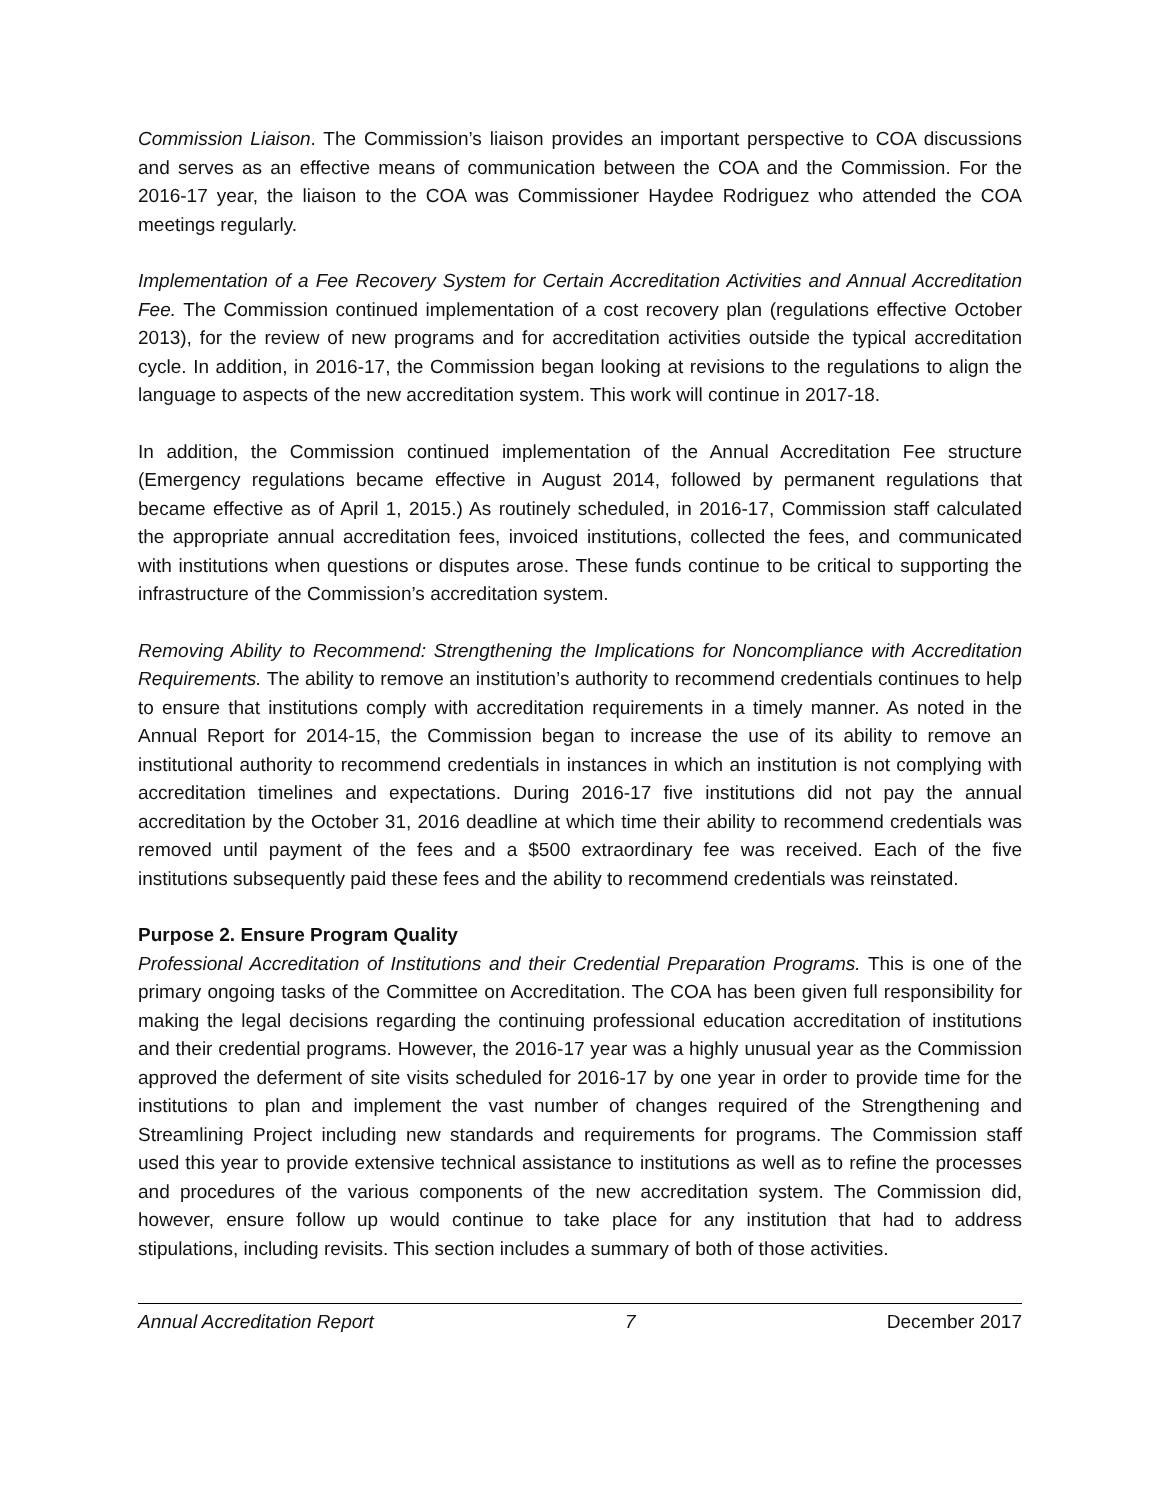Commission Liaison. The Commission’s liaison provides an important perspective to COA discussions and serves as an effective means of communication between the COA and the Commission. For the 2016-17 year, the liaison to the COA was Commissioner Haydee Rodriguez who attended the COA meetings regularly.
Implementation of a Fee Recovery System for Certain Accreditation Activities and Annual Accreditation Fee. The Commission continued implementation of a cost recovery plan (regulations effective October 2013), for the review of new programs and for accreditation activities outside the typical accreditation cycle. In addition, in 2016-17, the Commission began looking at revisions to the regulations to align the language to aspects of the new accreditation system. This work will continue in 2017-18.
In addition, the Commission continued implementation of the Annual Accreditation Fee structure (Emergency regulations became effective in August 2014, followed by permanent regulations that became effective as of April 1, 2015.) As routinely scheduled, in 2016-17, Commission staff calculated the appropriate annual accreditation fees, invoiced institutions, collected the fees, and communicated with institutions when questions or disputes arose. These funds continue to be critical to supporting the infrastructure of the Commission’s accreditation system.
Removing Ability to Recommend: Strengthening the Implications for Noncompliance with Accreditation Requirements. The ability to remove an institution’s authority to recommend credentials continues to help to ensure that institutions comply with accreditation requirements in a timely manner. As noted in the Annual Report for 2014-15, the Commission began to increase the use of its ability to remove an institutional authority to recommend credentials in instances in which an institution is not complying with accreditation timelines and expectations. During 2016-17 five institutions did not pay the annual accreditation by the October 31, 2016 deadline at which time their ability to recommend credentials was removed until payment of the fees and a $500 extraordinary fee was received. Each of the five institutions subsequently paid these fees and the ability to recommend credentials was reinstated.
Purpose 2. Ensure Program Quality
Professional Accreditation of Institutions and their Credential Preparation Programs. This is one of the primary ongoing tasks of the Committee on Accreditation. The COA has been given full responsibility for making the legal decisions regarding the continuing professional education accreditation of institutions and their credential programs. However, the 2016-17 year was a highly unusual year as the Commission approved the deferment of site visits scheduled for 2016-17 by one year in order to provide time for the institutions to plan and implement the vast number of changes required of the Strengthening and Streamlining Project including new standards and requirements for programs. The Commission staff used this year to provide extensive technical assistance to institutions as well as to refine the processes and procedures of the various components of the new accreditation system. The Commission did, however, ensure follow up would continue to take place for any institution that had to address stipulations, including revisits. This section includes a summary of both of those activities.
Annual Accreditation Report 7 December 2017